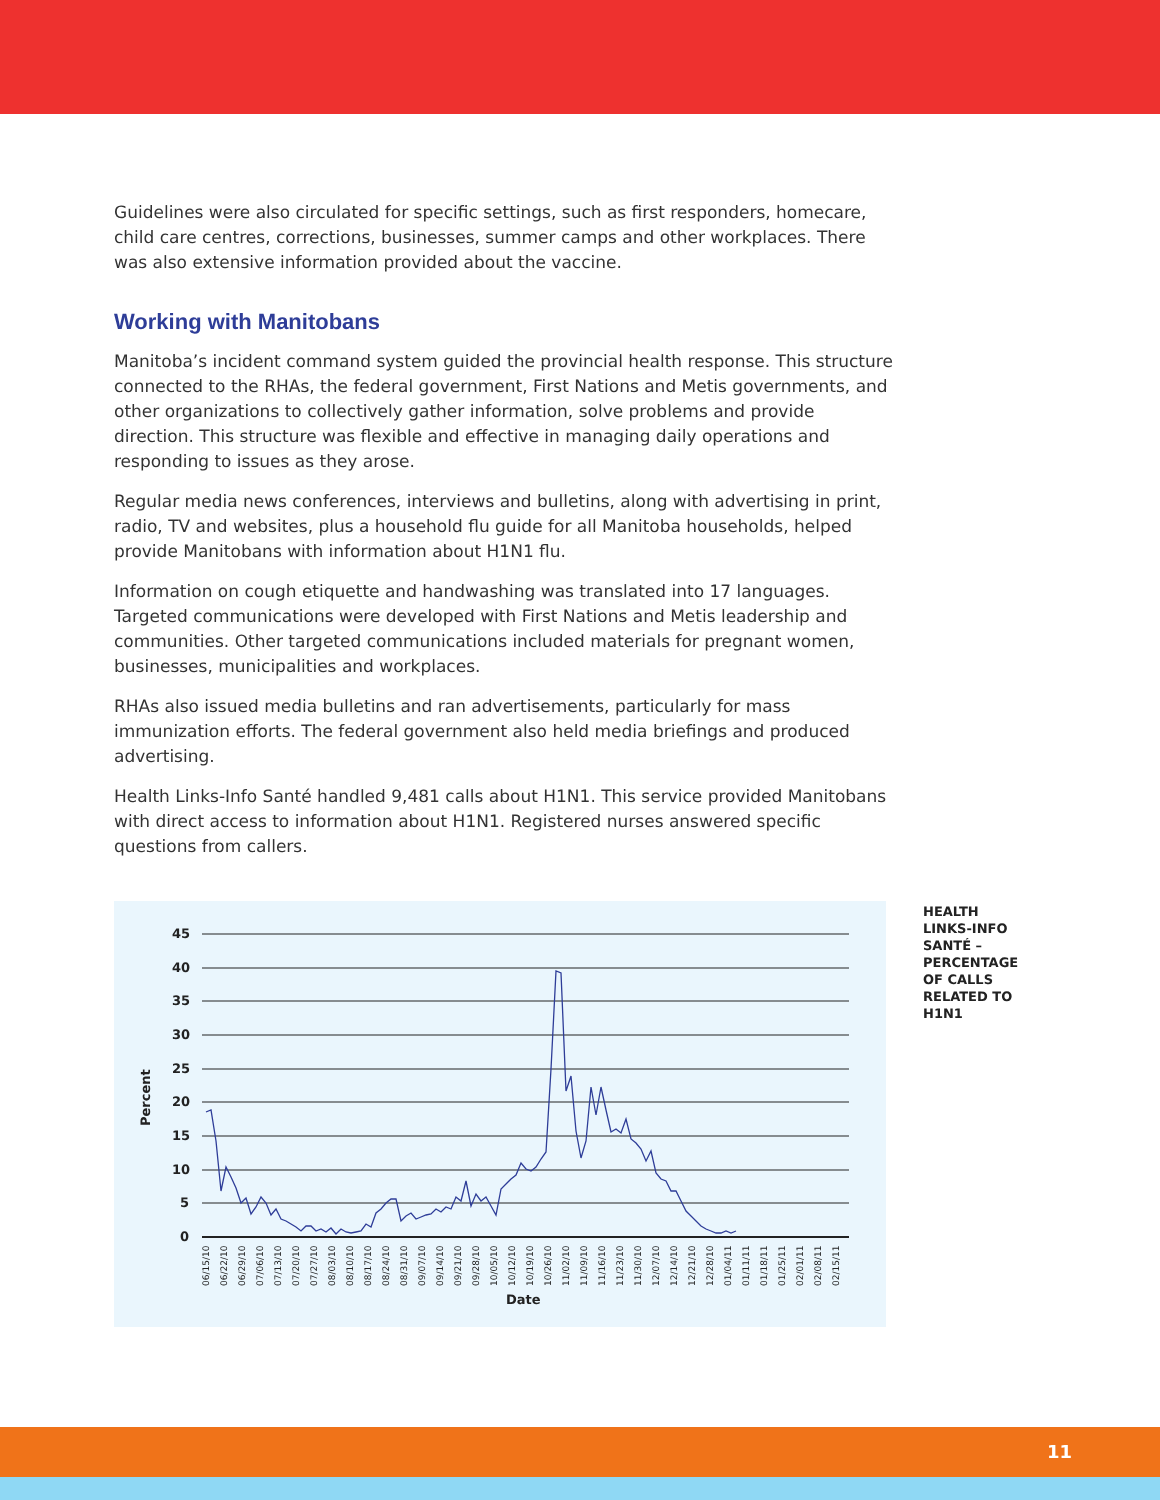Guidelines were also circulated for specific settings, such as first responders, homecare, child care centres, corrections, businesses, summer camps and other workplaces. There was also extensive information provided about the vaccine.
Working with Manitobans
Manitoba’s incident command system guided the provincial health response. This structure connected to the RHAs, the federal government, First Nations and Metis governments, and other organizations to collectively gather information, solve problems and provide direction. This structure was flexible and effective in managing daily operations and responding to issues as they arose.
Regular media news conferences, interviews and bulletins, along with advertising in print, radio, TV and websites, plus a household flu guide for all Manitoba households, helped provide Manitobans with information about H1N1 flu.
Information on cough etiquette and handwashing was translated into 17 languages. Targeted communications were developed with First Nations and Metis leadership and communities. Other targeted communications included materials for pregnant women, businesses, municipalities and workplaces.
RHAs also issued media bulletins and ran advertisements, particularly for mass immunization efforts. The federal government also held media briefings and produced advertising.
Health Links-Info Santé handled 9,481 calls about H1N1. This service provided Manitobans with direct access to information about H1N1. Registered nurses answered specific questions from callers.
45
40
35
30
25
20
15
10
5
0
Percent
Date
06/15/10
06/22/10
06/29/10
07/06/10
07/13/10
07/20/10
07/27/10
08/03/10
08/10/10
08/17/10
08/24/10
08/31/10
09/07/10
09/14/10
09/21/10
09/28/10
10/05/10
10/12/10
10/19/10
10/26/10
11/02/10
11/09/10
11/16/10
11/23/10
11/30/10
12/07/10
12/14/10
12/21/10
12/28/10
01/04/11
01/11/11
01/18/11
01/25/11
02/01/11
02/08/11
02/15/11
HEALTH LINKS-INFO SANTÉ – PERCENTAGE OF CALLS RELATED TO H1N1
11